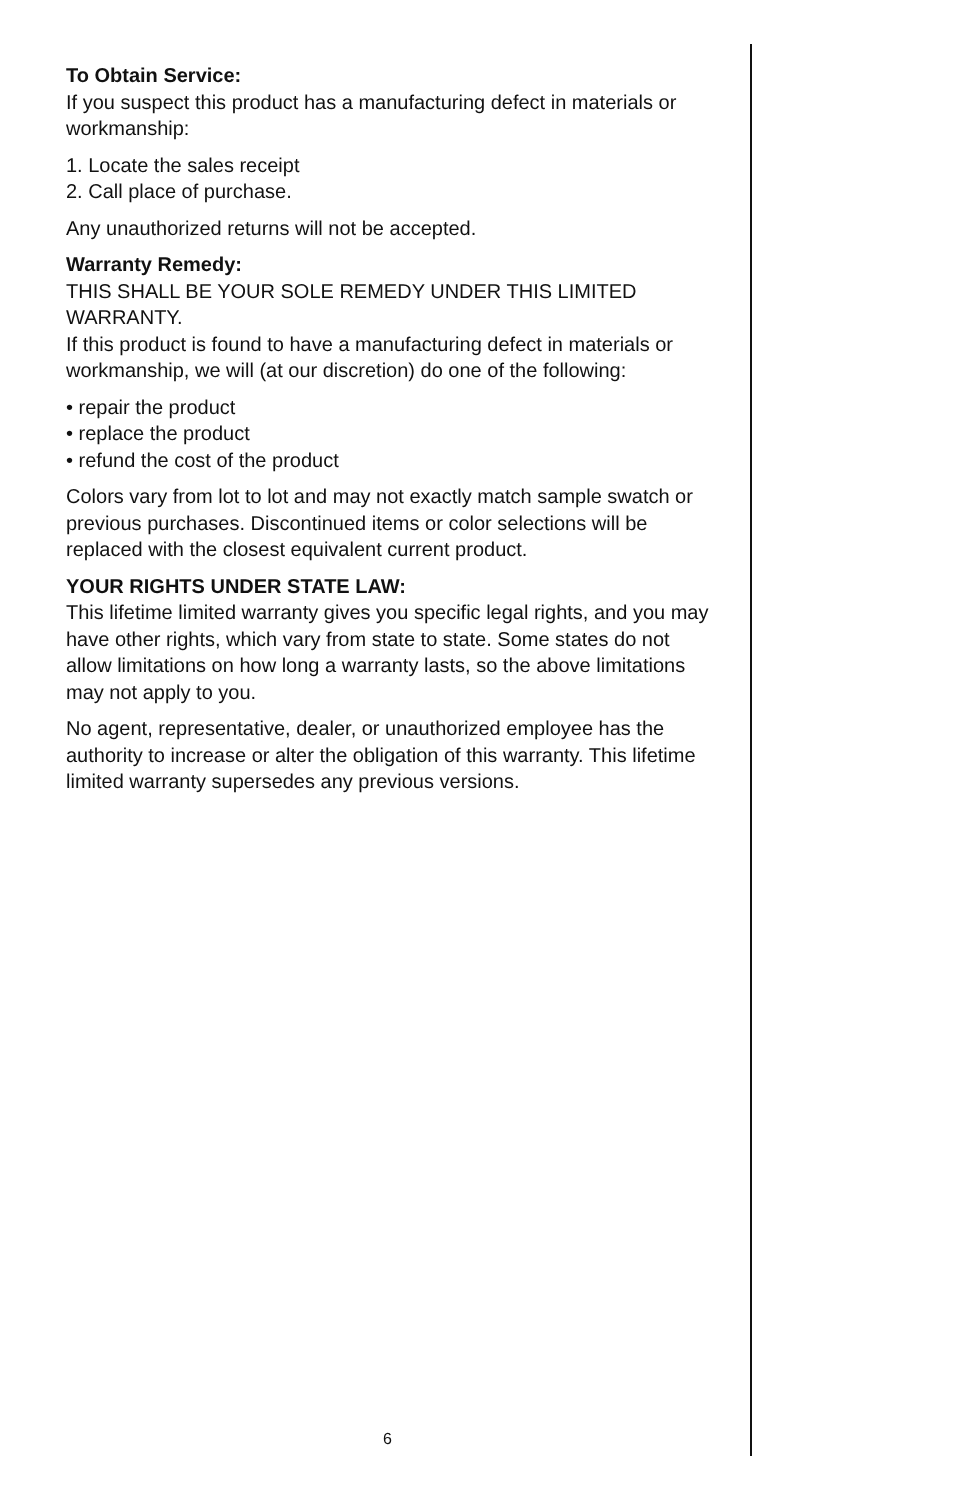To Obtain Service:
If you suspect this product has a manufacturing defect in materials or workmanship:
1. Locate the sales receipt
2. Call place of purchase.
Any unauthorized returns will not be accepted.
Warranty Remedy:
THIS SHALL BE YOUR SOLE REMEDY UNDER THIS LIMITED WARRANTY.
If this product is found to have a manufacturing defect in materials or workmanship, we will (at our discretion) do one of the following:
• repair the product
• replace the product
• refund the cost of the product
Colors vary from lot to lot and may not exactly match sample swatch or previous purchases. Discontinued items or color selections will be replaced with the closest equivalent current product.
YOUR RIGHTS UNDER STATE LAW:
This lifetime limited warranty gives you specific legal rights, and you may have other rights, which vary from state to state. Some states do not allow limitations on how long a warranty lasts, so the above limitations may not apply to you.
No agent, representative, dealer, or unauthorized employee has the authority to increase or alter the obligation of this warranty. This lifetime limited warranty supersedes any previous versions.
6